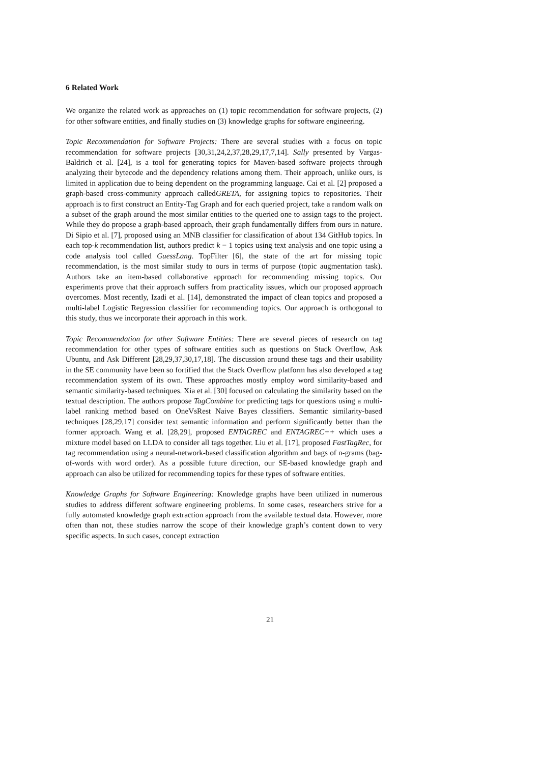6 Related Work
We organize the related work as approaches on (1) topic recommendation for software projects, (2) for other software entities, and finally studies on (3) knowledge graphs for software engineering.
Topic Recommendation for Software Projects: There are several studies with a focus on topic recommendation for software projects [30,31,24,2,37,28,29,17,7,14]. Sally presented by Vargas-Baldrich et al. [24], is a tool for generating topics for Maven-based software projects through analyzing their bytecode and the dependency relations among them. Their approach, unlike ours, is limited in application due to being dependent on the programming language. Cai et al. [2] proposed a graph-based cross-community approach calledGRETA, for assigning topics to repositories. Their approach is to first construct an Entity-Tag Graph and for each queried project, take a random walk on a subset of the graph around the most similar entities to the queried one to assign tags to the project. While they do propose a graph-based approach, their graph fundamentally differs from ours in nature. Di Sipio et al. [7], proposed using an MNB classifier for classification of about 134 GitHub topics. In each top-k recommendation list, authors predict k − 1 topics using text analysis and one topic using a code analysis tool called GuessLang. TopFilter [6], the state of the art for missing topic recommendation, is the most similar study to ours in terms of purpose (topic augmentation task). Authors take an item-based collaborative approach for recommending missing topics. Our experiments prove that their approach suffers from practicality issues, which our proposed approach overcomes. Most recently, Izadi et al. [14], demonstrated the impact of clean topics and proposed a multi-label Logistic Regression classifier for recommending topics. Our approach is orthogonal to this study, thus we incorporate their approach in this work.
Topic Recommendation for other Software Entities: There are several pieces of research on tag recommendation for other types of software entities such as questions on Stack Overflow, Ask Ubuntu, and Ask Different [28,29,37,30,17,18]. The discussion around these tags and their usability in the SE community have been so fortified that the Stack Overflow platform has also developed a tag recommendation system of its own. These approaches mostly employ word similarity-based and semantic similarity-based techniques. Xia et al. [30] focused on calculating the similarity based on the textual description. The authors propose TagCombine for predicting tags for questions using a multi-label ranking method based on OneVsRest Naive Bayes classifiers. Semantic similarity-based techniques [28,29,17] consider text semantic information and perform significantly better than the former approach. Wang et al. [28,29], proposed ENTAGREC and ENTAGREC++ which uses a mixture model based on LLDA to consider all tags together. Liu et al. [17], proposed FastTagRec, for tag recommendation using a neural-network-based classification algorithm and bags of n-grams (bag-of-words with word order). As a possible future direction, our SE-based knowledge graph and approach can also be utilized for recommending topics for these types of software entities.
Knowledge Graphs for Software Engineering: Knowledge graphs have been utilized in numerous studies to address different software engineering problems. In some cases, researchers strive for a fully automated knowledge graph extraction approach from the available textual data. However, more often than not, these studies narrow the scope of their knowledge graph’s content down to very specific aspects. In such cases, concept extraction
21